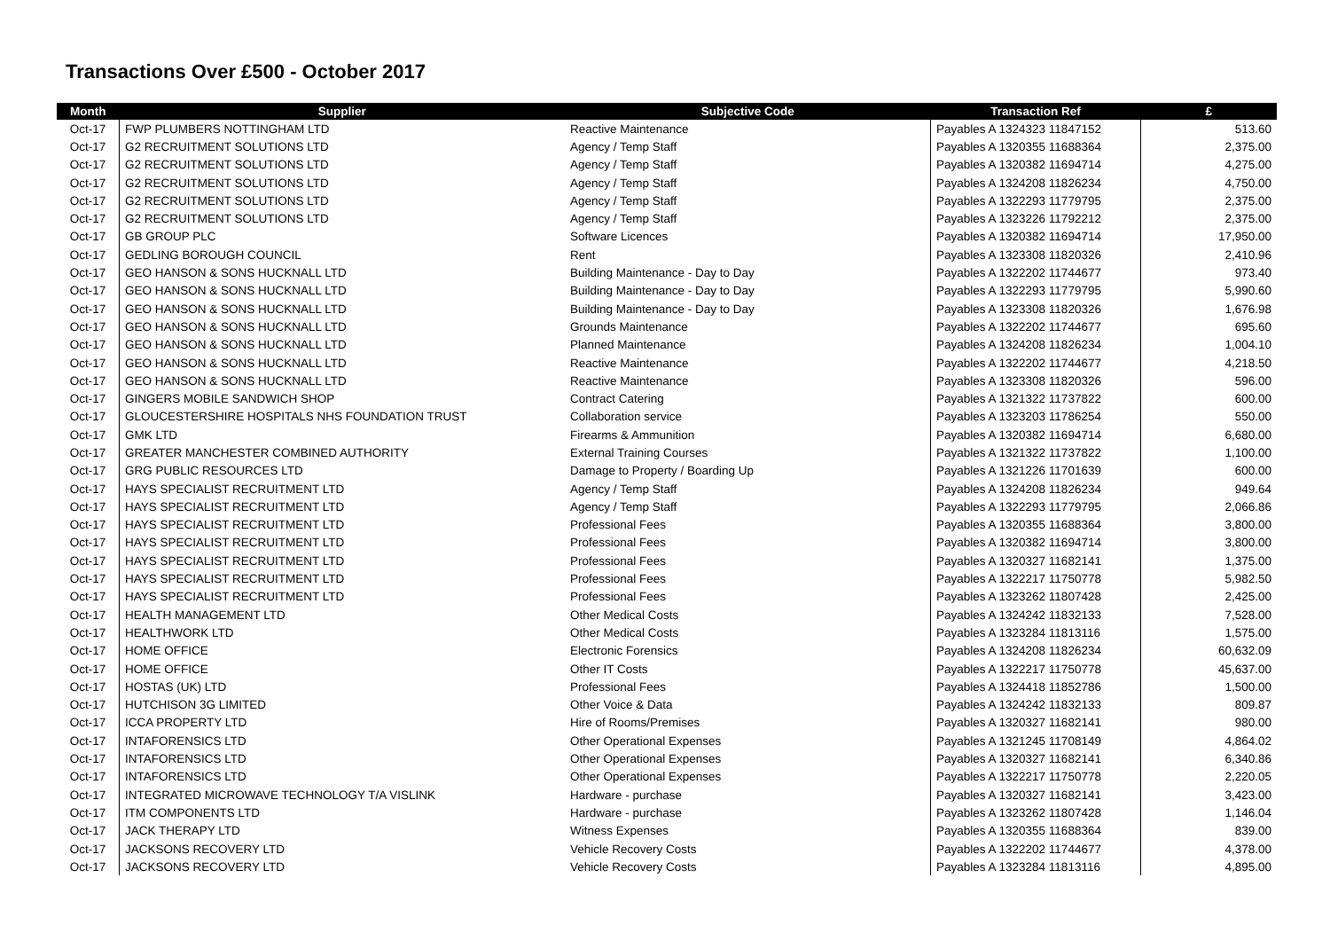Transactions Over £500 - October 2017
| Month | Supplier | Subjective Code | Transaction Ref | £ |
| --- | --- | --- | --- | --- |
| Oct-17 | FWP PLUMBERS NOTTINGHAM LTD | Reactive Maintenance | Payables A 1324323 11847152 | 513.60 |
| Oct-17 | G2 RECRUITMENT SOLUTIONS LTD | Agency / Temp Staff | Payables A 1320355 11688364 | 2,375.00 |
| Oct-17 | G2 RECRUITMENT SOLUTIONS LTD | Agency / Temp Staff | Payables A 1320382 11694714 | 4,275.00 |
| Oct-17 | G2 RECRUITMENT SOLUTIONS LTD | Agency / Temp Staff | Payables A 1324208 11826234 | 4,750.00 |
| Oct-17 | G2 RECRUITMENT SOLUTIONS LTD | Agency / Temp Staff | Payables A 1322293 11779795 | 2,375.00 |
| Oct-17 | G2 RECRUITMENT SOLUTIONS LTD | Agency / Temp Staff | Payables A 1323226 11792212 | 2,375.00 |
| Oct-17 | GB GROUP PLC | Software Licences | Payables A 1320382 11694714 | 17,950.00 |
| Oct-17 | GEDLING BOROUGH COUNCIL | Rent | Payables A 1323308 11820326 | 2,410.96 |
| Oct-17 | GEO HANSON & SONS HUCKNALL LTD | Building Maintenance - Day to Day | Payables A 1322202 11744677 | 973.40 |
| Oct-17 | GEO HANSON & SONS HUCKNALL LTD | Building Maintenance - Day to Day | Payables A 1322293 11779795 | 5,990.60 |
| Oct-17 | GEO HANSON & SONS HUCKNALL LTD | Building Maintenance - Day to Day | Payables A 1323308 11820326 | 1,676.98 |
| Oct-17 | GEO HANSON & SONS HUCKNALL LTD | Grounds Maintenance | Payables A 1322202 11744677 | 695.60 |
| Oct-17 | GEO HANSON & SONS HUCKNALL LTD | Planned Maintenance | Payables A 1324208 11826234 | 1,004.10 |
| Oct-17 | GEO HANSON & SONS HUCKNALL LTD | Reactive Maintenance | Payables A 1322202 11744677 | 4,218.50 |
| Oct-17 | GEO HANSON & SONS HUCKNALL LTD | Reactive Maintenance | Payables A 1323308 11820326 | 596.00 |
| Oct-17 | GINGERS MOBILE SANDWICH SHOP | Contract Catering | Payables A 1321322 11737822 | 600.00 |
| Oct-17 | GLOUCESTERSHIRE HOSPITALS NHS FOUNDATION TRUST | Collaboration service | Payables A 1323203 11786254 | 550.00 |
| Oct-17 | GMK LTD | Firearms & Ammunition | Payables A 1320382 11694714 | 6,680.00 |
| Oct-17 | GREATER MANCHESTER COMBINED AUTHORITY | External Training Courses | Payables A 1321322 11737822 | 1,100.00 |
| Oct-17 | GRG PUBLIC RESOURCES LTD | Damage to Property / Boarding Up | Payables A 1321226 11701639 | 600.00 |
| Oct-17 | HAYS SPECIALIST RECRUITMENT LTD | Agency / Temp Staff | Payables A 1324208 11826234 | 949.64 |
| Oct-17 | HAYS SPECIALIST RECRUITMENT LTD | Agency / Temp Staff | Payables A 1322293 11779795 | 2,066.86 |
| Oct-17 | HAYS SPECIALIST RECRUITMENT LTD | Professional Fees | Payables A 1320355 11688364 | 3,800.00 |
| Oct-17 | HAYS SPECIALIST RECRUITMENT LTD | Professional Fees | Payables A 1320382 11694714 | 3,800.00 |
| Oct-17 | HAYS SPECIALIST RECRUITMENT LTD | Professional Fees | Payables A 1320327 11682141 | 1,375.00 |
| Oct-17 | HAYS SPECIALIST RECRUITMENT LTD | Professional Fees | Payables A 1322217 11750778 | 5,982.50 |
| Oct-17 | HAYS SPECIALIST RECRUITMENT LTD | Professional Fees | Payables A 1323262 11807428 | 2,425.00 |
| Oct-17 | HEALTH MANAGEMENT LTD | Other Medical Costs | Payables A 1324242 11832133 | 7,528.00 |
| Oct-17 | HEALTHWORK LTD | Other Medical Costs | Payables A 1323284 11813116 | 1,575.00 |
| Oct-17 | HOME OFFICE | Electronic Forensics | Payables A 1324208 11826234 | 60,632.09 |
| Oct-17 | HOME OFFICE | Other IT Costs | Payables A 1322217 11750778 | 45,637.00 |
| Oct-17 | HOSTAS (UK) LTD | Professional Fees | Payables A 1324418 11852786 | 1,500.00 |
| Oct-17 | HUTCHISON 3G LIMITED | Other Voice & Data | Payables A 1324242 11832133 | 809.87 |
| Oct-17 | ICCA PROPERTY LTD | Hire of Rooms/Premises | Payables A 1320327 11682141 | 980.00 |
| Oct-17 | INTAFORENSICS LTD | Other Operational Expenses | Payables A 1321245 11708149 | 4,864.02 |
| Oct-17 | INTAFORENSICS LTD | Other Operational Expenses | Payables A 1320327 11682141 | 6,340.86 |
| Oct-17 | INTAFORENSICS LTD | Other Operational Expenses | Payables A 1322217 11750778 | 2,220.05 |
| Oct-17 | INTEGRATED MICROWAVE TECHNOLOGY T/A VISLINK | Hardware - purchase | Payables A 1320327 11682141 | 3,423.00 |
| Oct-17 | ITM COMPONENTS LTD | Hardware - purchase | Payables A 1323262 11807428 | 1,146.04 |
| Oct-17 | JACK THERAPY LTD | Witness Expenses | Payables A 1320355 11688364 | 839.00 |
| Oct-17 | JACKSONS RECOVERY LTD | Vehicle Recovery Costs | Payables A 1322202 11744677 | 4,378.00 |
| Oct-17 | JACKSONS RECOVERY LTD | Vehicle Recovery Costs | Payables A 1323284 11813116 | 4,895.00 |